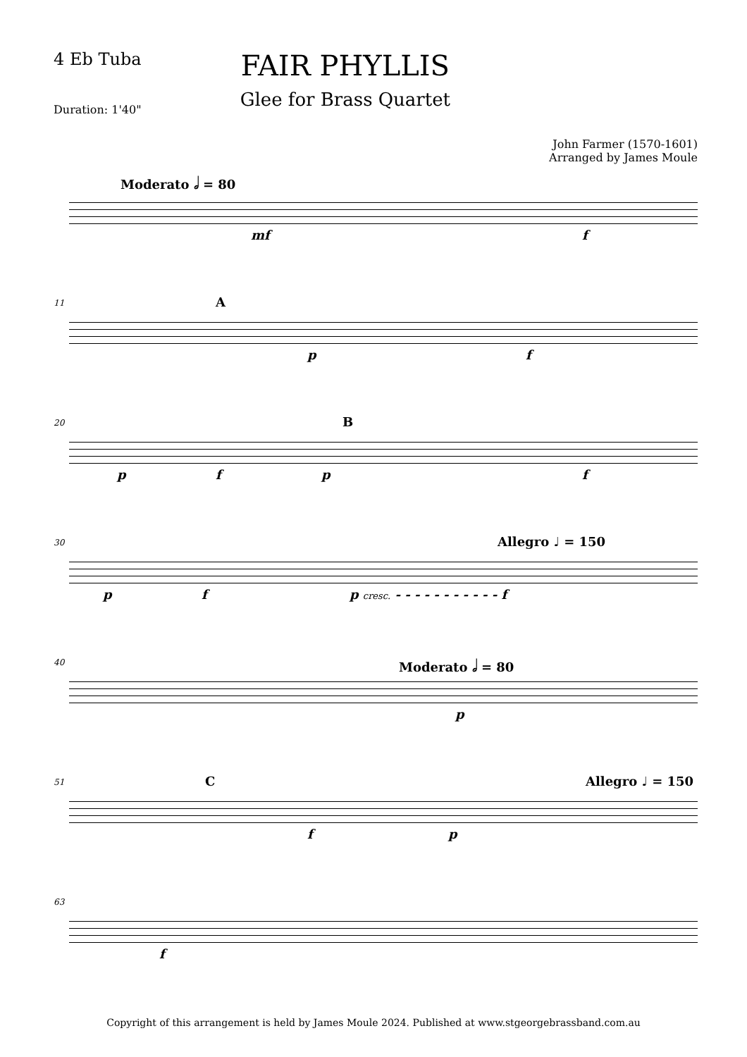4 Eb Tuba
Duration: 1'40"
FAIR PHYLLIS
Glee for Brass Quartet
John Farmer (1570-1601)
Arranged by James Moule
Moderato 𝅗𝅥 = 80
mf f
11 A
p f
20 B
p f p f
30 Allegro ♩ = 150
p f p cresc. - - - - - - - - - - - f
40 Moderato 𝅗𝅥 = 80
p
51 C Allegro ♩ = 150
f p
63
f
Copyright of this arrangement is held by James Moule 2024. Published at www.stgeorgebrassband.com.au